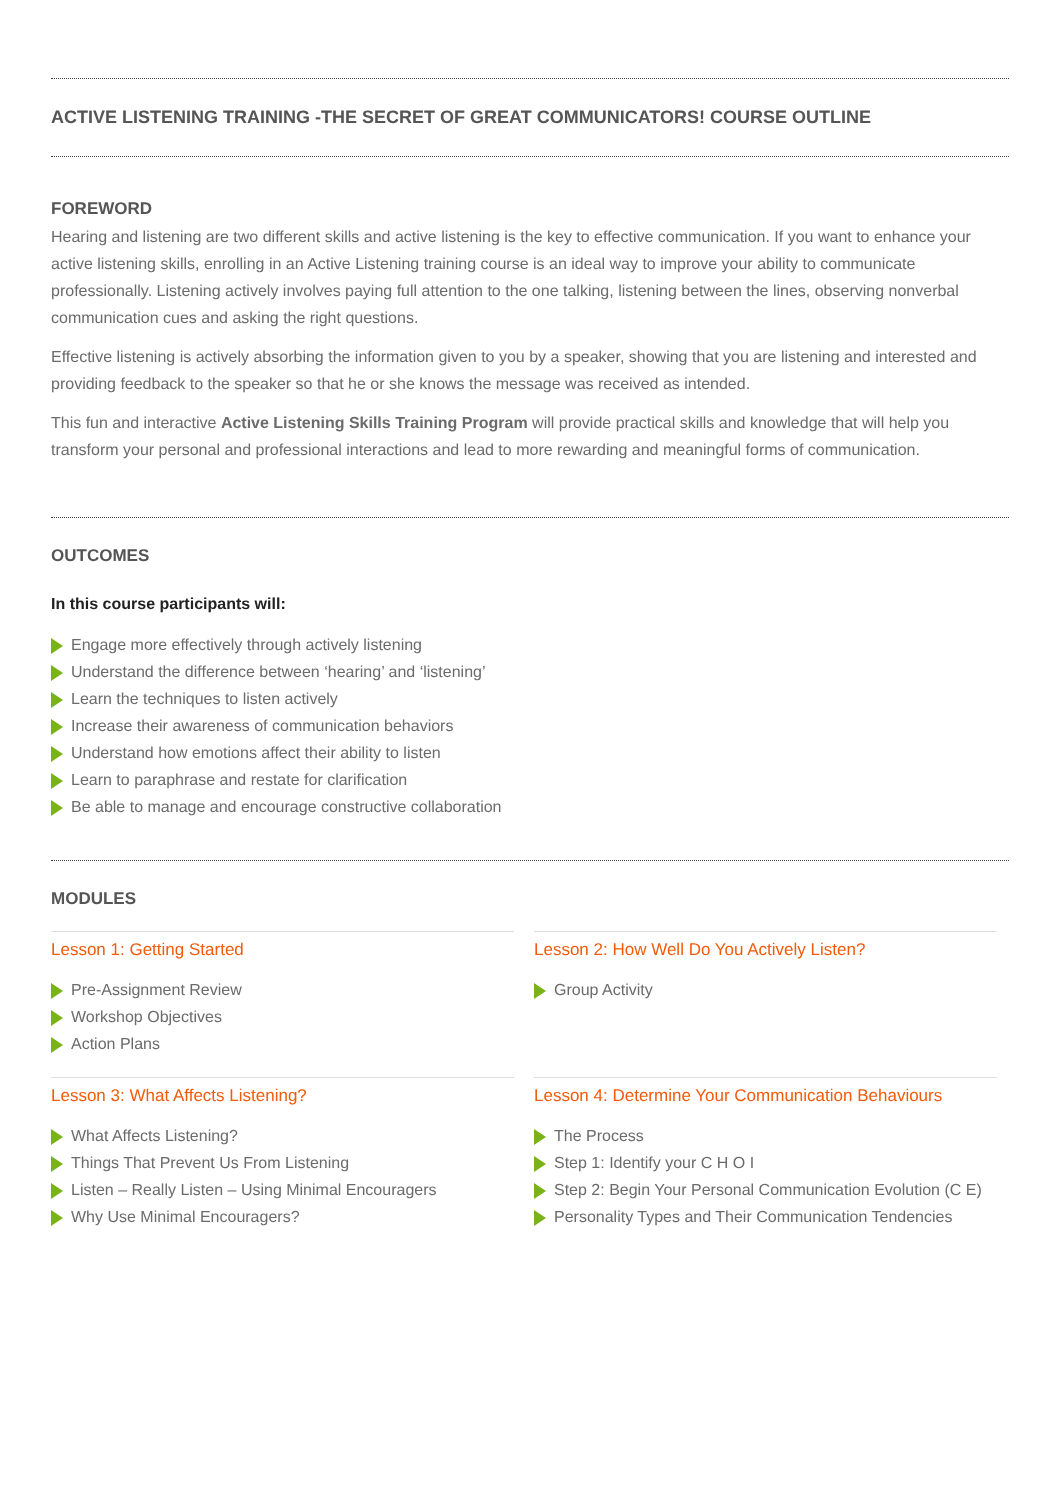ACTIVE LISTENING TRAINING -THE SECRET OF GREAT COMMUNICATORS! COURSE OUTLINE
FOREWORD
Hearing and listening are two different skills and active listening is the key to effective communication. If you want to enhance your active listening skills, enrolling in an Active Listening training course is an ideal way to improve your ability to communicate professionally. Listening actively involves paying full attention to the one talking, listening between the lines, observing nonverbal communication cues and asking the right questions.
Effective listening is actively absorbing the information given to you by a speaker, showing that you are listening and interested and providing feedback to the speaker so that he or she knows the message was received as intended.
This fun and interactive Active Listening Skills Training Program will provide practical skills and knowledge that will help you transform your personal and professional interactions and lead to more rewarding and meaningful forms of communication.
OUTCOMES
In this course participants will:
Engage more effectively through actively listening
Understand the difference between ‘hearing’ and ‘listening’
Learn the techniques to listen actively
Increase their awareness of communication behaviors
Understand how emotions affect their ability to listen
Learn to paraphrase and restate for clarification
Be able to manage and encourage constructive collaboration
MODULES
Lesson 1: Getting Started
Pre-Assignment Review
Workshop Objectives
Action Plans
Lesson 2: How Well Do You Actively Listen?
Group Activity
Lesson 3: What Affects Listening?
What Affects Listening?
Things That Prevent Us From Listening
Listen – Really Listen – Using Minimal Encouragers
Why Use Minimal Encouragers?
Lesson 4: Determine Your Communication Behaviours
The Process
Step 1: Identify your C H O I
Step 2: Begin Your Personal Communication Evolution (C E)
Personality Types and Their Communication Tendencies